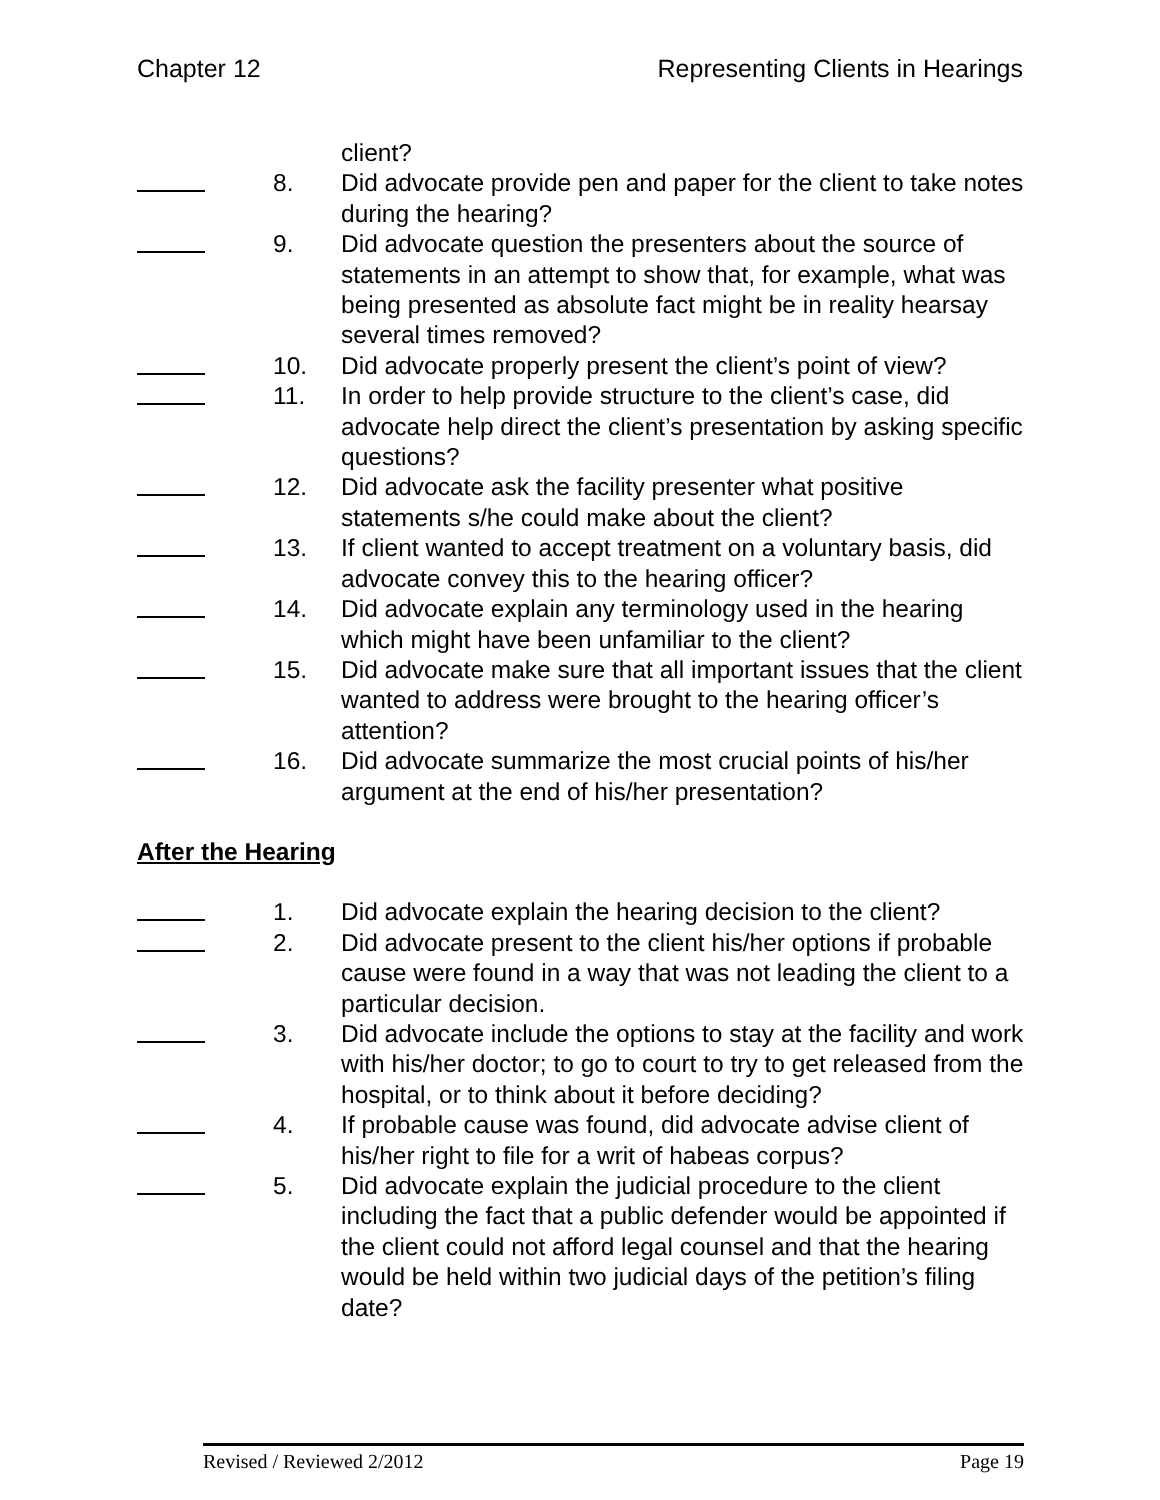Chapter 12 Representing Clients in Hearings
client?
8. Did advocate provide pen and paper for the client to take notes during the hearing?
9. Did advocate question the presenters about the source of statements in an attempt to show that, for example, what was being presented as absolute fact might be in reality hearsay several times removed?
10. Did advocate properly present the client’s point of view?
11. In order to help provide structure to the client’s case, did advocate help direct the client’s presentation by asking specific questions?
12. Did advocate ask the facility presenter what positive statements s/he could make about the client?
13. If client wanted to accept treatment on a voluntary basis, did advocate convey this to the hearing officer?
14. Did advocate explain any terminology used in the hearing which might have been unfamiliar to the client?
15. Did advocate make sure that all important issues that the client wanted to address were brought to the hearing officer’s attention?
16. Did advocate summarize the most crucial points of his/her argument at the end of his/her presentation?
After the Hearing
1. Did advocate explain the hearing decision to the client?
2. Did advocate present to the client his/her options if probable cause were found in a way that was not leading the client to a particular decision.
3. Did advocate include the options to stay at the facility and work with his/her doctor; to go to court to try to get released from the hospital, or to think about it before deciding?
4. If probable cause was found, did advocate advise client of his/her right to file for a writ of habeas corpus?
5. Did advocate explain the judicial procedure to the client including the fact that a public defender would be appointed if the client could not afford legal counsel and that the hearing would be held within two judicial days of the petition’s filing date?
Revised / Reviewed 2/2012 Page 19